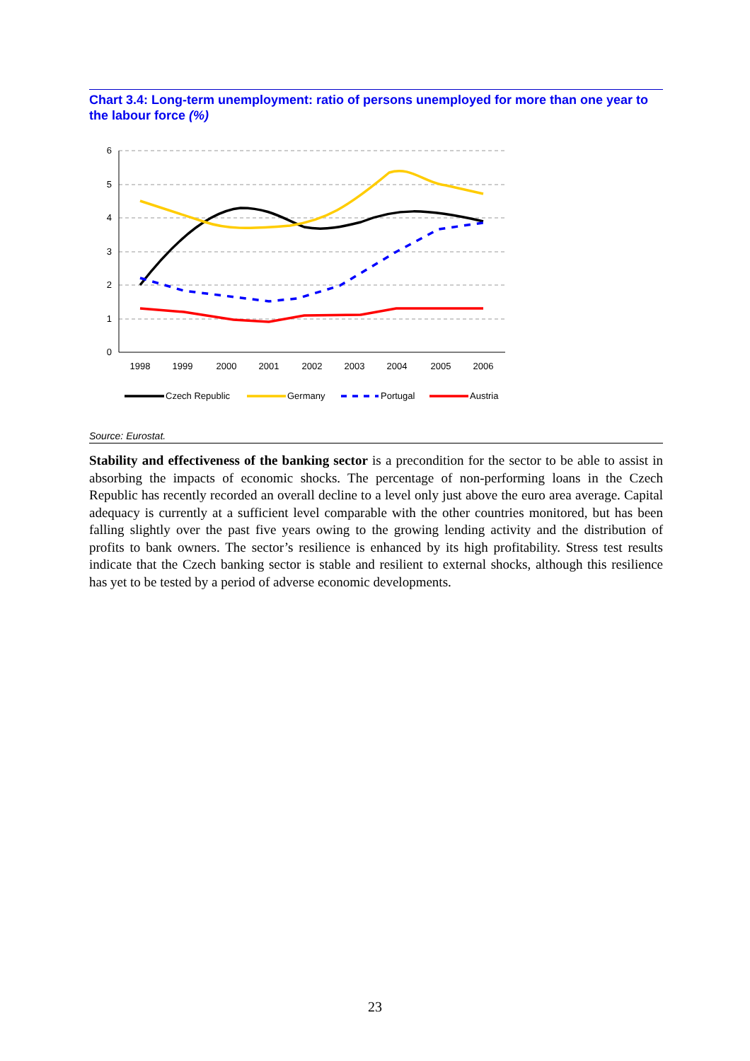Chart 3.4: Long-term unemployment: ratio of persons unemployed for more than one year to the labour force (%)
6
5
4
3
2
1
0
1998
1999
2000
2001
2002
2003
2004
2005
2006
Czech Republic
Germany
Portugal
Austria
Source: Eurostat.
Stability and effectiveness of the banking sector is a precondition for the sector to be able to assist in absorbing the impacts of economic shocks. The percentage of non-performing loans in the Czech Republic has recently recorded an overall decline to a level only just above the euro area average. Capital adequacy is currently at a sufficient level comparable with the other countries monitored, but has been falling slightly over the past five years owing to the growing lending activity and the distribution of profits to bank owners. The sector’s resilience is enhanced by its high profitability. Stress test results indicate that the Czech banking sector is stable and resilient to external shocks, although this resilience has yet to be tested by a period of adverse economic developments.
23